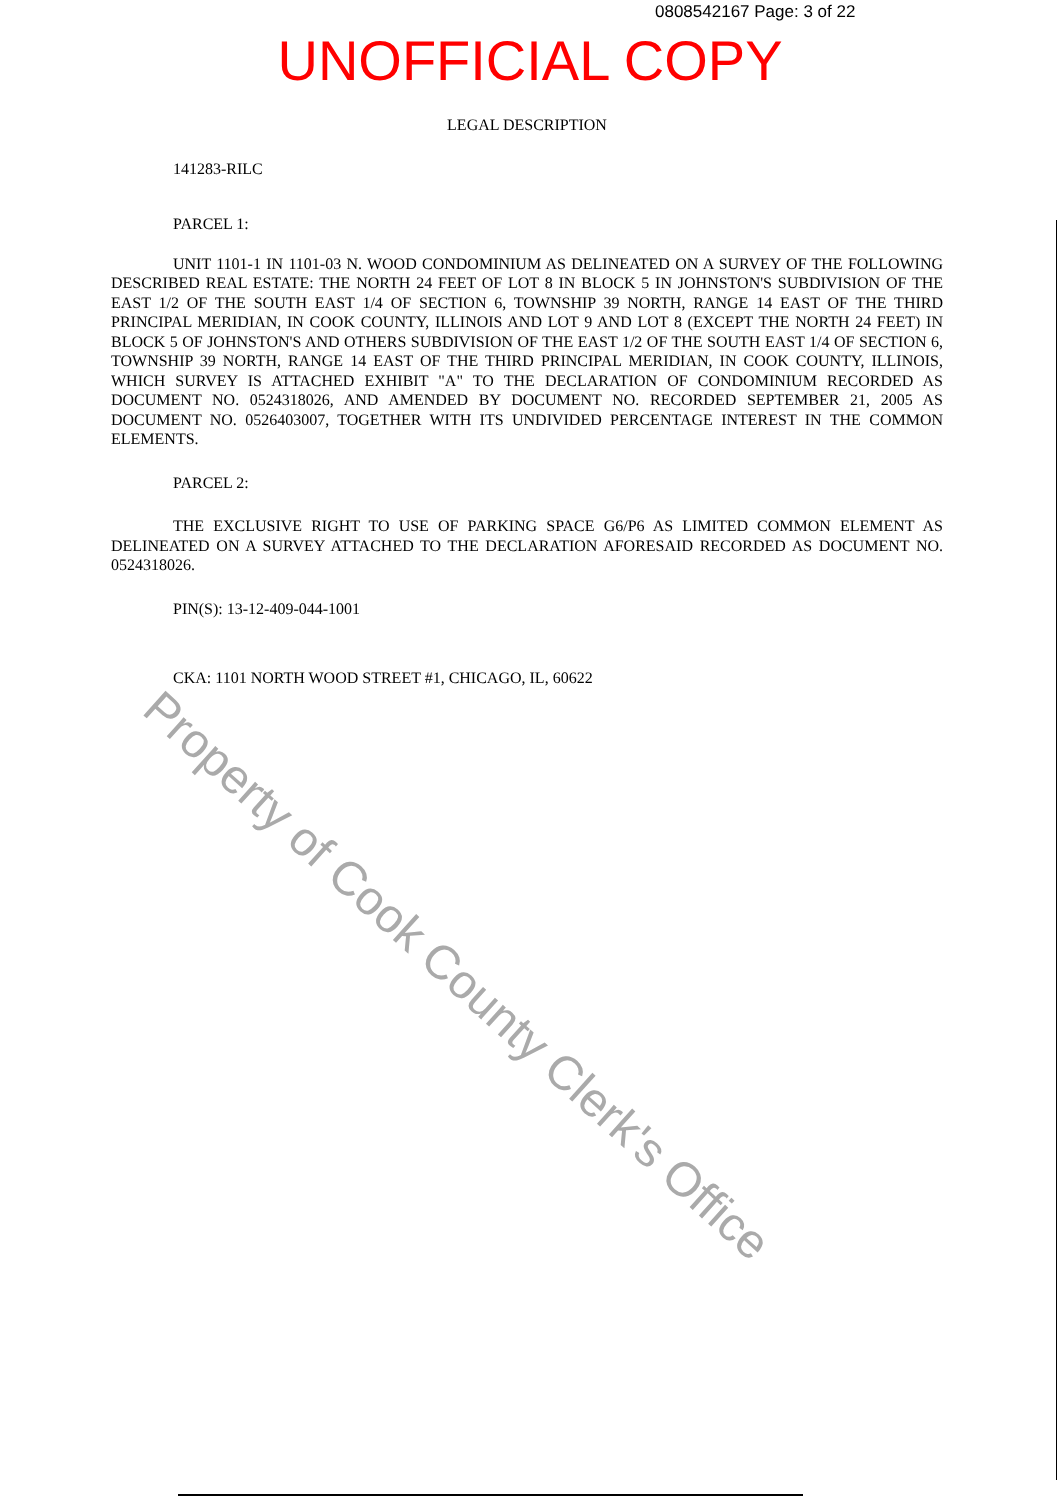0808542167 Page: 3 of 22
UNOFFICIAL COPY
LEGAL DESCRIPTION
141283-RILC
PARCEL 1:
UNIT 1101-1 IN 1101-03 N. WOOD CONDOMINIUM AS DELINEATED ON A SURVEY OF THE FOLLOWING DESCRIBED REAL ESTATE: THE NORTH 24 FEET OF LOT 8 IN BLOCK 5 IN JOHNSTON'S SUBDIVISION OF THE EAST 1/2 OF THE SOUTH EAST 1/4 OF SECTION 6, TOWNSHIP 39 NORTH, RANGE 14 EAST OF THE THIRD PRINCIPAL MERIDIAN, IN COOK COUNTY, ILLINOIS AND LOT 9 AND LOT 8 (EXCEPT THE NORTH 24 FEET) IN BLOCK 5 OF JOHNSTON'S AND OTHERS SUBDIVISION OF THE EAST 1/2 OF THE SOUTH EAST 1/4 OF SECTION 6, TOWNSHIP 39 NORTH, RANGE 14 EAST OF THE THIRD PRINCIPAL MERIDIAN, IN COOK COUNTY, ILLINOIS, WHICH SURVEY IS ATTACHED EXHIBIT "A" TO THE DECLARATION OF CONDOMINIUM RECORDED AS DOCUMENT NO. 0524318026, AND AMENDED BY DOCUMENT NO. RECORDED SEPTEMBER 21, 2005 AS DOCUMENT NO. 0526403007, TOGETHER WITH ITS UNDIVIDED PERCENTAGE INTEREST IN THE COMMON ELEMENTS.
PARCEL 2:
THE EXCLUSIVE RIGHT TO USE OF PARKING SPACE G6/P6 AS LIMITED COMMON ELEMENT AS DELINEATED ON A SURVEY ATTACHED TO THE DECLARATION AFORESAID RECORDED AS DOCUMENT NO. 0524318026.
PIN(S): 13-12-409-044-1001
CKA: 1101 NORTH WOOD STREET #1, CHICAGO, IL, 60622
Property of Cook County Clerk's Office